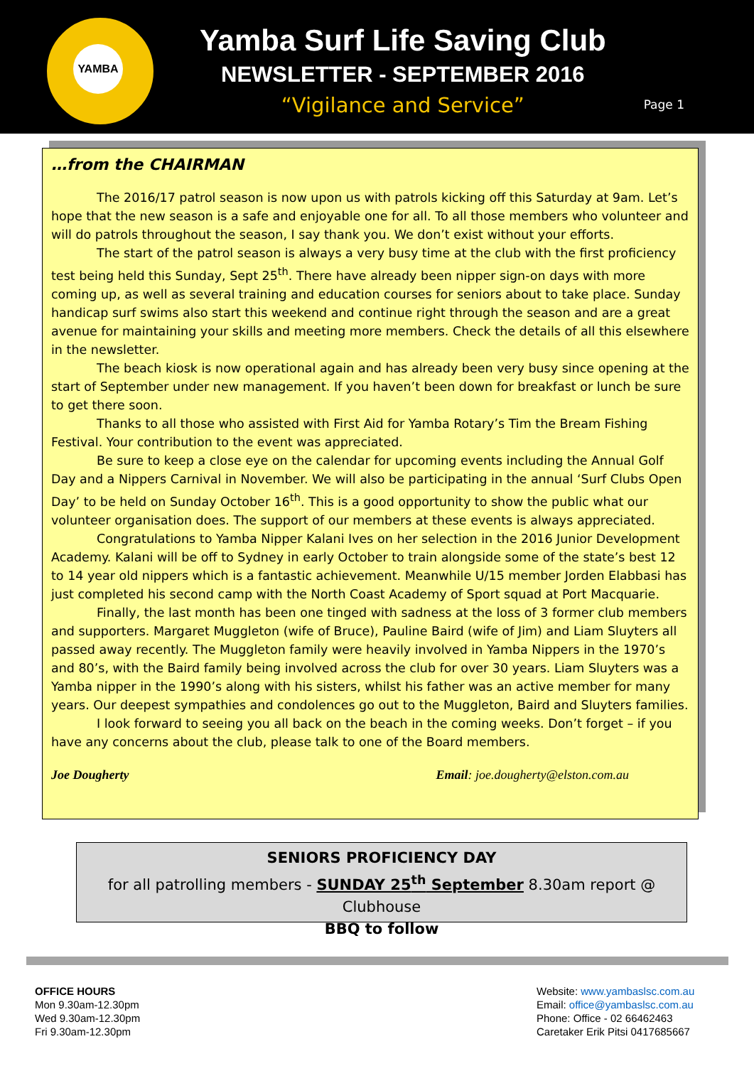YAMBA
Yamba Surf Life Saving Club
NEWSLETTER - SEPTEMBER 2016
“Vigilance and Service”
Page 1
…from the CHAIRMAN
The 2016/17 patrol season is now upon us with patrols kicking off this Saturday at 9am. Let’s hope that the new season is a safe and enjoyable one for all. To all those members who volunteer and will do patrols throughout the season, I say thank you. We don’t exist without your efforts.
The start of the patrol season is always a very busy time at the club with the first proficiency test being held this Sunday, Sept 25<sup>th</sup>. There have already been nipper sign-on days with more coming up, as well as several training and education courses for seniors about to take place. Sunday handicap surf swims also start this weekend and continue right through the season and are a great avenue for maintaining your skills and meeting more members. Check the details of all this elsewhere in the newsletter.
The beach kiosk is now operational again and has already been very busy since opening at the start of September under new management. If you haven’t been down for breakfast or lunch be sure to get there soon.
Thanks to all those who assisted with First Aid for Yamba Rotary’s Tim the Bream Fishing Festival. Your contribution to the event was appreciated.
Be sure to keep a close eye on the calendar for upcoming events including the Annual Golf Day and a Nippers Carnival in November. We will also be participating in the annual ‘Surf Clubs Open Day’ to be held on Sunday October 16<sup>th</sup>. This is a good opportunity to show the public what our volunteer organisation does. The support of our members at these events is always appreciated.
Congratulations to Yamba Nipper Kalani Ives on her selection in the 2016 Junior Development Academy. Kalani will be off to Sydney in early October to train alongside some of the state’s best 12 to 14 year old nippers which is a fantastic achievement. Meanwhile U/15 member Jorden Elabbasi has just completed his second camp with the North Coast Academy of Sport squad at Port Macquarie.
Finally, the last month has been one tinged with sadness at the loss of 3 former club members and supporters. Margaret Muggleton (wife of Bruce), Pauline Baird (wife of Jim) and Liam Sluyters all passed away recently. The Muggleton family were heavily involved in Yamba Nippers in the 1970’s and 80’s, with the Baird family being involved across the club for over 30 years. Liam Sluyters was a Yamba nipper in the 1990’s along with his sisters, whilst his father was an active member for many years. Our deepest sympathies and condolences go out to the Muggleton, Baird and Sluyters families.
I look forward to seeing you all back on the beach in the coming weeks. Don’t forget – if you have any concerns about the club, please talk to one of the Board members.
Joe Dougherty Email: joe.dougherty@elston.com.au
SENIORS PROFICIENCY DAY
for all patrolling members - SUNDAY 25<sup>th</sup> September 8.30am report @ Clubhouse
BBQ to follow
OFFICE HOURS
Mon 9.30am-12.30pm
Wed 9.30am-12.30pm
Fri 9.30am-12.30pm
Website: www.yambaslsc.com.au
Email: office@yambaslsc.com.au
Phone: Office - 02 66462463
Caretaker Erik Pitsi 0417685667